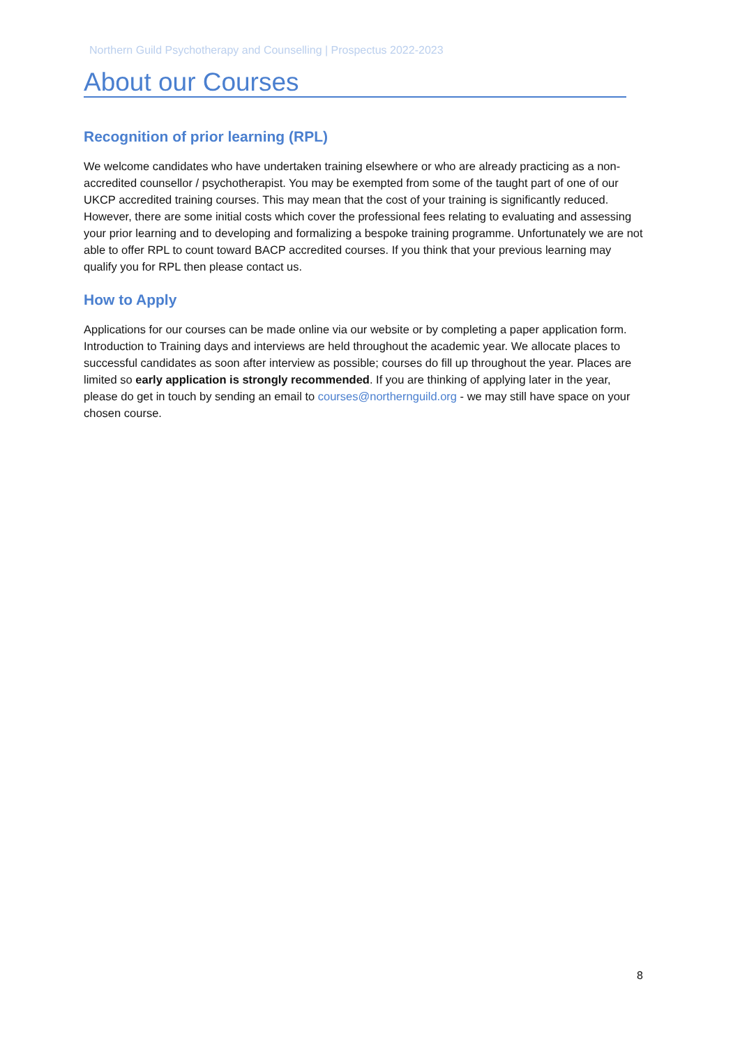Northern Guild Psychotherapy and Counselling | Prospectus 2022-2023
About our Courses
Recognition of prior learning (RPL)
We welcome candidates who have undertaken training elsewhere or who are already practicing as a non-accredited counsellor / psychotherapist. You may be exempted from some of the taught part of one of our UKCP accredited training courses. This may mean that the cost of your training is significantly reduced. However, there are some initial costs which cover the professional fees relating to evaluating and assessing your prior learning and to developing and formalizing a bespoke training programme. Unfortunately we are not able to offer RPL to count toward BACP accredited courses. If you think that your previous learning may qualify you for RPL then please contact us.
How to Apply
Applications for our courses can be made online via our website or by completing a paper application form. Introduction to Training days and interviews are held throughout the academic year. We allocate places to successful candidates as soon after interview as possible; courses do fill up throughout the year. Places are limited so early application is strongly recommended. If you are thinking of applying later in the year, please do get in touch by sending an email to courses@northernguild.org - we may still have space on your chosen course.
8